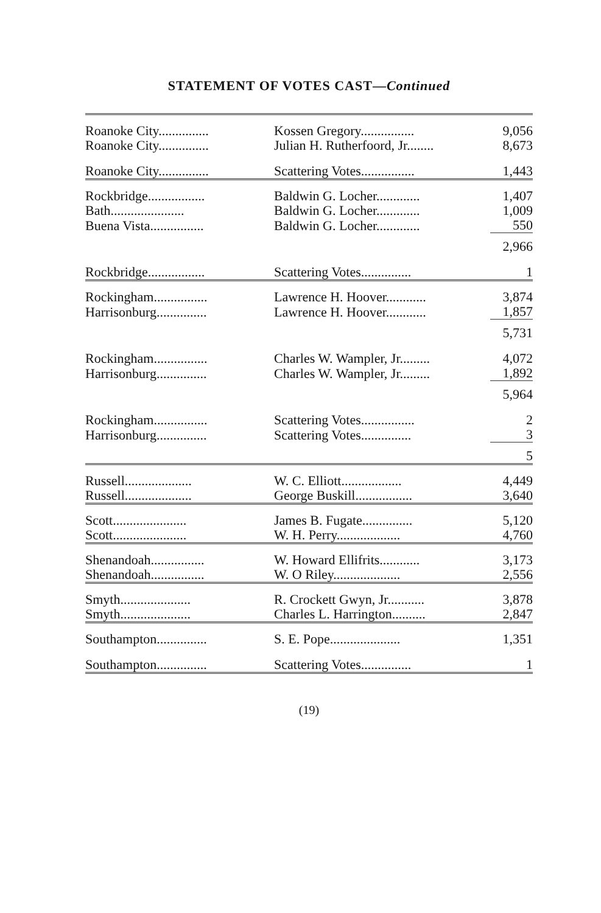STATEMENT OF VOTES CAST—Continued
| Roanoke City............... | Kossen Gregory................ | 9,056 |
| Roanoke City............... | Julian H. Rutherfoord, Jr........ | 8,673 |
| Roanoke City............... | Scattering Votes................ | 1,443 |
| Rockbridge................. | Baldwin G. Locher............. | 1,407 |
| Bath...................... | Baldwin G. Locher............. | 1,009 |
| Buena Vista................ | Baldwin G. Locher............. | 550 |
| | | 2,966 |
| Rockbridge................. | Scattering Votes............... | 1 |
| Rockingham................ | Lawrence H. Hoover............ | 3,874 |
| Harrisonburg............... | Lawrence H. Hoover............ | 1,857 |
| | | 5,731 |
| Rockingham................ | Charles W. Wampler, Jr......... | 4,072 |
| Harrisonburg............... | Charles W. Wampler, Jr......... | 1,892 |
| | | 5,964 |
| Rockingham................ | Scattering Votes................ | 2 |
| Harrisonburg............... | Scattering Votes............... | 3 |
| | | 5 |
| Russell.................... | W. C. Elliott.................. | 4,449 |
| Russell.................... | George Buskill................. | 3,640 |
| Scott...................... | James B. Fugate............... | 5,120 |
| Scott...................... | W. H. Perry................... | 4,760 |
| Shenandoah................ | W. Howard Ellifrits............ | 3,173 |
| Shenandoah................ | W. O Riley.................... | 2,556 |
| Smyth..................... | R. Crockett Gwyn, Jr........... | 3,878 |
| Smyth..................... | Charles L. Harrington.......... | 2,847 |
| Southampton............... | S. E. Pope..................... | 1,351 |
| Southampton............... | Scattering Votes............... | 1 |
(19)